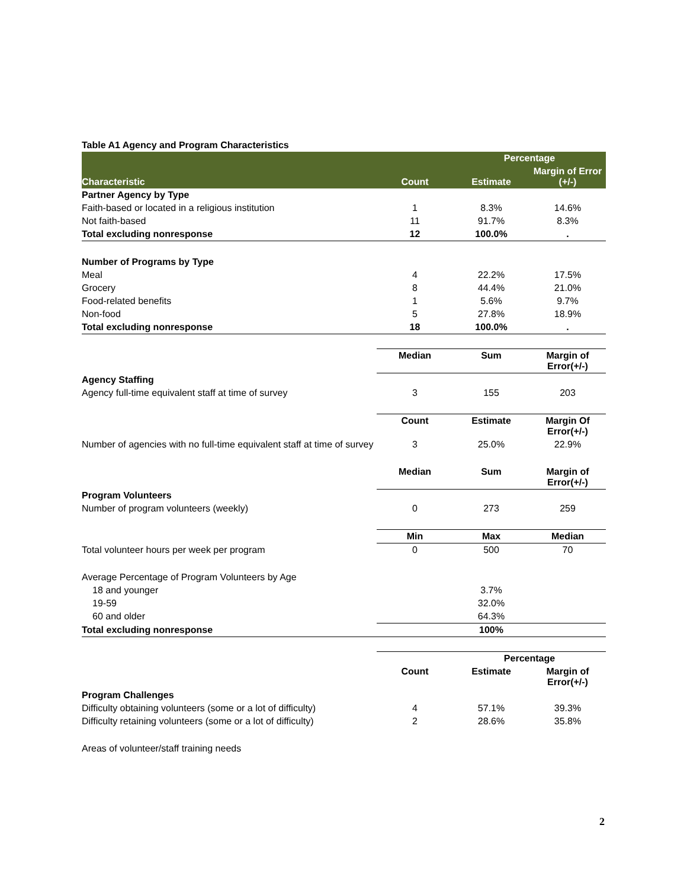Table A1 Agency and Program Characteristics
| | | Percentage | |
| --- | --- | --- | --- |
| Characteristic | Count | Estimate | Margin of Error (+/-) |
| Partner Agency by Type | | | |
| Faith-based or located in a religious institution | 1 | 8.3% | 14.6% |
| Not faith-based | 11 | 91.7% | 8.3% |
| Total excluding nonresponse | 12 | 100.0% | . |
| Number of Programs by Type | | | |
| Meal | 4 | 22.2% | 17.5% |
| Grocery | 8 | 44.4% | 21.0% |
| Food-related benefits | 1 | 5.6% | 9.7% |
| Non-food | 5 | 27.8% | 18.9% |
| Total excluding nonresponse | 18 | 100.0% | . |
| | Median | Sum | Margin of Error(+/-) |
| Agency Staffing | | | |
| Agency full-time equivalent staff at time of survey | 3 | 155 | 203 |
| | Count | Estimate | Margin Of Error(+/-) |
| Number of agencies with no full-time equivalent staff at time of survey | 3 | 25.0% | 22.9% |
| | Median | Sum | Margin of Error(+/-) |
| Program Volunteers | | | |
| Number of program volunteers (weekly) | 0 | 273 | 259 |
| | Min | Max | Median |
| Total volunteer hours per week per program | 0 | 500 | 70 |
| Average Percentage of Program Volunteers by Age | | | |
| 18 and younger | | 3.7% | |
| 19-59 | | 32.0% | |
| 60 and older | | 64.3% | |
| Total excluding nonresponse | | 100% | |
| | | Percentage | |
| | Count | Estimate | Margin of Error(+/-) |
| Program Challenges | | | |
| Difficulty obtaining volunteers (some or a lot of difficulty) | 4 | 57.1% | 39.3% |
| Difficulty retaining volunteers (some or a lot of difficulty) | 2 | 28.6% | 35.8% |
| Areas of volunteer/staff training needs | | | |
2